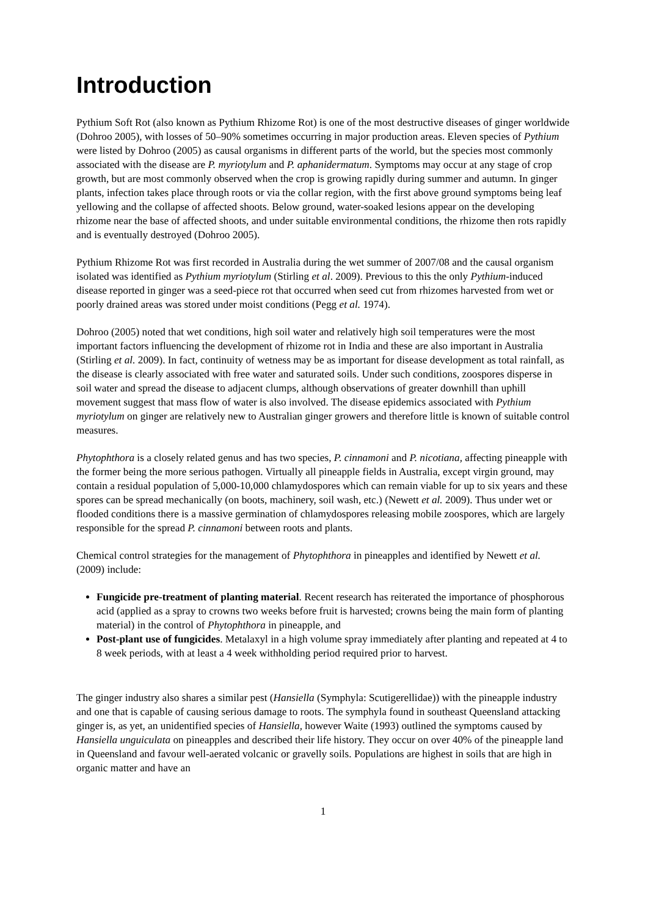Introduction
Pythium Soft Rot (also known as Pythium Rhizome Rot) is one of the most destructive diseases of ginger worldwide (Dohroo 2005), with losses of 50–90% sometimes occurring in major production areas. Eleven species of Pythium were listed by Dohroo (2005) as causal organisms in different parts of the world, but the species most commonly associated with the disease are P. myriotylum and P. aphanidermatum. Symptoms may occur at any stage of crop growth, but are most commonly observed when the crop is growing rapidly during summer and autumn. In ginger plants, infection takes place through roots or via the collar region, with the first above ground symptoms being leaf yellowing and the collapse of affected shoots. Below ground, water-soaked lesions appear on the developing rhizome near the base of affected shoots, and under suitable environmental conditions, the rhizome then rots rapidly and is eventually destroyed (Dohroo 2005).
Pythium Rhizome Rot was first recorded in Australia during the wet summer of 2007/08 and the causal organism isolated was identified as Pythium myriotylum (Stirling et al. 2009). Previous to this the only Pythium-induced disease reported in ginger was a seed-piece rot that occurred when seed cut from rhizomes harvested from wet or poorly drained areas was stored under moist conditions (Pegg et al. 1974).
Dohroo (2005) noted that wet conditions, high soil water and relatively high soil temperatures were the most important factors influencing the development of rhizome rot in India and these are also important in Australia (Stirling et al. 2009). In fact, continuity of wetness may be as important for disease development as total rainfall, as the disease is clearly associated with free water and saturated soils. Under such conditions, zoospores disperse in soil water and spread the disease to adjacent clumps, although observations of greater downhill than uphill movement suggest that mass flow of water is also involved. The disease epidemics associated with Pythium myriotylum on ginger are relatively new to Australian ginger growers and therefore little is known of suitable control measures.
Phytophthora is a closely related genus and has two species, P. cinnamoni and P. nicotiana, affecting pineapple with the former being the more serious pathogen. Virtually all pineapple fields in Australia, except virgin ground, may contain a residual population of 5,000-10,000 chlamydospores which can remain viable for up to six years and these spores can be spread mechanically (on boots, machinery, soil wash, etc.) (Newett et al. 2009). Thus under wet or flooded conditions there is a massive germination of chlamydospores releasing mobile zoospores, which are largely responsible for the spread P. cinnamoni between roots and plants.
Chemical control strategies for the management of Phytophthora in pineapples and identified by Newett et al. (2009) include:
Fungicide pre-treatment of planting material. Recent research has reiterated the importance of phosphorous acid (applied as a spray to crowns two weeks before fruit is harvested; crowns being the main form of planting material) in the control of Phytophthora in pineapple, and
Post-plant use of fungicides. Metalaxyl in a high volume spray immediately after planting and repeated at 4 to 8 week periods, with at least a 4 week withholding period required prior to harvest.
The ginger industry also shares a similar pest (Hansiella (Symphyla: Scutigerellidae)) with the pineapple industry and one that is capable of causing serious damage to roots. The symphyla found in southeast Queensland attacking ginger is, as yet, an unidentified species of Hansiella, however Waite (1993) outlined the symptoms caused by Hansiella unguiculata on pineapples and described their life history. They occur on over 40% of the pineapple land in Queensland and favour well-aerated volcanic or gravelly soils. Populations are highest in soils that are high in organic matter and have an
1